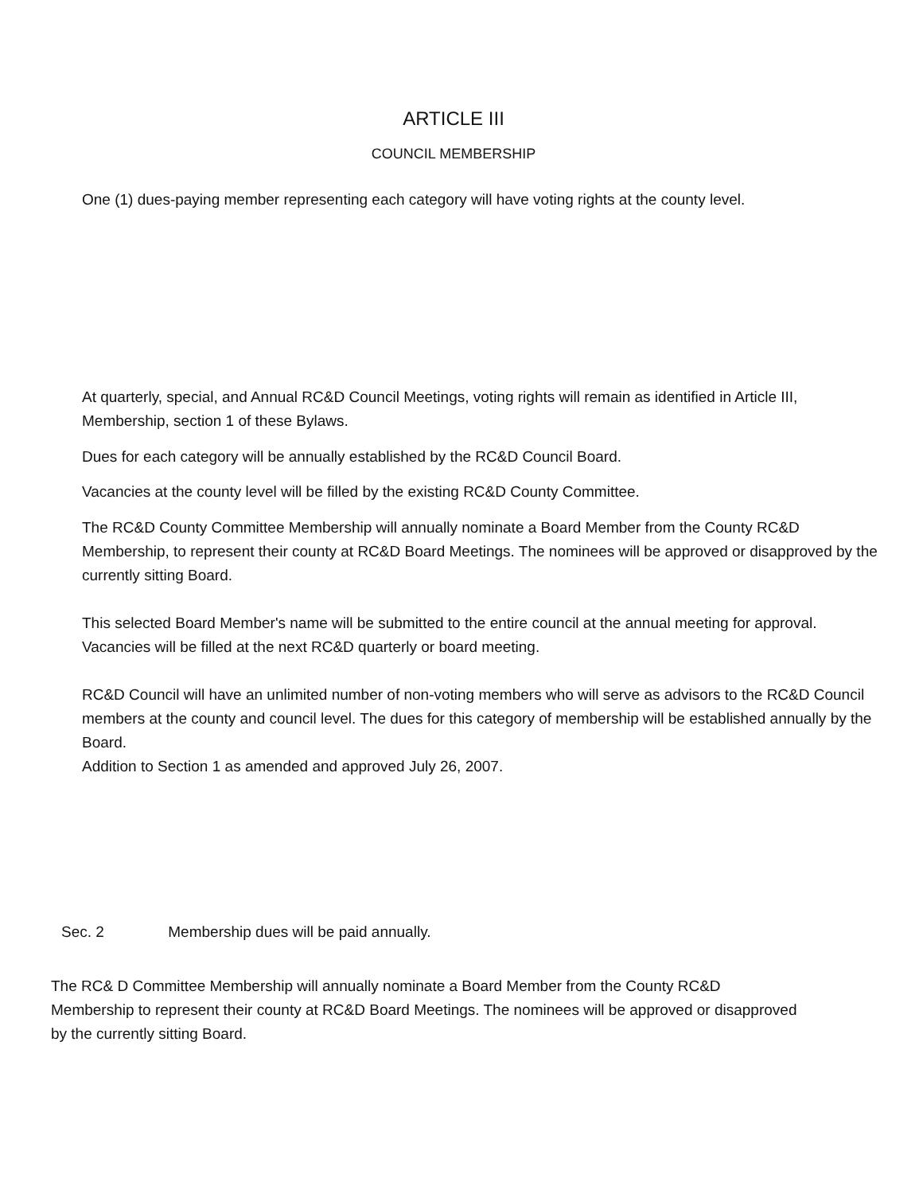ARTICLE III
COUNCIL MEMBERSHIP
One (1) dues-paying member representing each category will have voting rights at the county level.
At quarterly, special, and Annual RC&D Council Meetings, voting rights will remain as identified in Article III, Membership, section 1 of these Bylaws.
Dues for each category will be annually established by the RC&D Council Board.
Vacancies at the county level will be filled by the existing RC&D County Committee.
The RC&D County Committee Membership will annually nominate a Board Member from the County RC&D Membership, to represent their county at RC&D Board Meetings. The nominees will be approved or disapproved by the currently sitting Board.
This selected Board Member's name will be submitted to the entire council at the annual meeting for approval. Vacancies will be filled at the next RC&D quarterly or board meeting.
RC&D Council will have an unlimited number of non-voting members who will serve as advisors to the RC&D Council members at the county and council level. The dues for this category of membership will be established annually by the Board.
Addition to Section 1 as amended and approved July 26, 2007.
Sec. 2 Membership dues will be paid annually.
The RC& D Committee Membership will annually nominate a Board Member from the County RC&D Membership to represent their county at RC&D Board Meetings. The nominees will be approved or disapproved by the currently sitting Board.